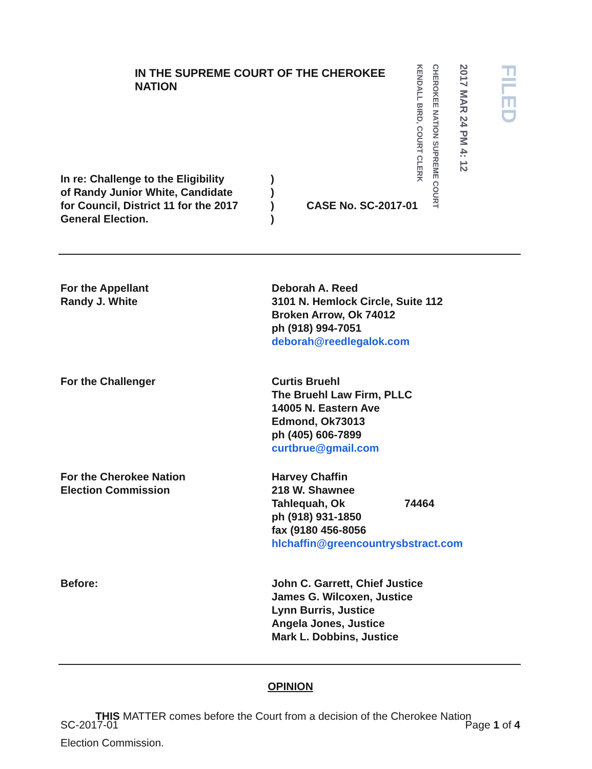IN THE SUPREME COURT OF THE CHEROKEE NATION
KENDALL BIRD, COURT CLERK
CHEROKEE NATION SUPREME COURT
2017 MAR 24 PM 4: 12
FILED
In re: Challenge to the Eligibility
of Randy Junior White, Candidate
for Council, District 11 for the 2017
General Election.
)
)
)
)
CASE No. SC-2017-01
For the Appellant
Randy J. White
Deborah A. Reed
3101 N. Hemlock Circle, Suite 112
Broken Arrow, Ok 74012
ph (918) 994-7051
deborah@reedlegalok.com
For the Challenger Curtis Bruehl
The Bruehl Law Firm, PLLC
14005 N. Eastern Ave
Edmond, Ok73013
ph (405) 606-7899
curtbrue@gmail.com
For the Cherokee Nation
Election Commission
Harvey Chaffin
218 W. Shawnee
Tahlequah, Ok 74464
ph (918) 931-1850
fax (9180 456-8056
hlchaffin@greencountrysbstract.com
Before: John C. Garrett, Chief Justice
James G. Wilcoxen, Justice
Lynn Burris, Justice
Angela Jones, Justice
Mark L. Dobbins, Justice
OPINION
THIS MATTER comes before the Court from a decision of the Cherokee Nation
Election Commission.
SC-2017-01 Page 1 of 4